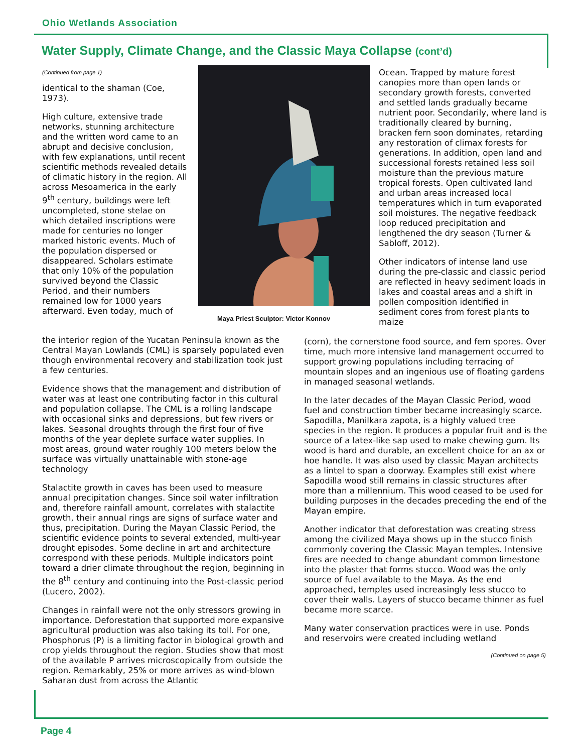Ohio Wetlands Association
Water Supply, Climate Change, and the Classic Maya Collapse (cont’d)
(Continued from page 1)
identical to the shaman (Coe, 1973).
High culture, extensive trade networks, stunning architecture and the written word came to an abrupt and decisive conclusion, with few explanations, until recent scientific methods revealed details of climatic history in the region. All across Mesoamerica in the early 9<sup>th</sup> century, buildings were left uncompleted, stone stelae on which detailed inscriptions were made for centuries no longer marked historic events. Much of the population dispersed or disappeared. Scholars estimate that only 10% of the population survived beyond the Classic Period, and their numbers remained low for 1000 years afterward. Even today, much of
Maya Priest Sculptor: Victor Konnov
Ocean. Trapped by mature forest canopies more than open lands or secondary growth forests, converted and settled lands gradually became nutrient poor. Secondarily, where land is traditionally cleared by burning, bracken fern soon dominates, retarding any restoration of climax forests for generations. In addition, open land and successional forests retained less soil moisture than the previous mature tropical forests. Open cultivated land and urban areas increased local temperatures which in turn evaporated soil moistures. The negative feedback loop reduced precipitation and lengthened the dry season (Turner & Sabloff, 2012).
Other indicators of intense land use during the pre-classic and classic period are reflected in heavy sediment loads in lakes and coastal areas and a shift in pollen composition identified in sediment cores from forest plants to maize
the interior region of the Yucatan Peninsula known as the Central Mayan Lowlands (CML) is sparsely populated even though environmental recovery and stabilization took just a few centuries.
Evidence shows that the management and distribution of water was at least one contributing factor in this cultural and population collapse. The CML is a rolling landscape with occasional sinks and depressions, but few rivers or lakes. Seasonal droughts through the first four of five months of the year deplete surface water supplies. In most areas, ground water roughly 100 meters below the surface was virtually unattainable with stone-age technology
Stalactite growth in caves has been used to measure annual precipitation changes. Since soil water infiltration and, therefore rainfall amount, correlates with stalactite growth, their annual rings are signs of surface water and thus, precipitation. During the Mayan Classic Period, the scientific evidence points to several extended, multi-year drought episodes. Some decline in art and architecture correspond with these periods. Multiple indicators point toward a drier climate throughout the region, beginning in the 8<sup>th</sup> century and continuing into the Post-classic period (Lucero, 2002).
Changes in rainfall were not the only stressors growing in importance. Deforestation that supported more expansive agricultural production was also taking its toll. For one, Phosphorus (P) is a limiting factor in biological growth and crop yields throughout the region. Studies show that most of the available P arrives microscopically from outside the region. Remarkably, 25% or more arrives as wind-blown Saharan dust from across the Atlantic
(corn), the cornerstone food source, and fern spores. Over time, much more intensive land management occurred to support growing populations including terracing of mountain slopes and an ingenious use of floating gardens in managed seasonal wetlands.
In the later decades of the Mayan Classic Period, wood fuel and construction timber became increasingly scarce. Sapodilla, Manilkara zapota, is a highly valued tree species in the region. It produces a popular fruit and is the source of a latex-like sap used to make chewing gum. Its wood is hard and durable, an excellent choice for an ax or hoe handle. It was also used by classic Mayan architects as a lintel to span a doorway. Examples still exist where Sapodilla wood still remains in classic structures after more than a millennium. This wood ceased to be used for building purposes in the decades preceding the end of the Mayan empire.
Another indicator that deforestation was creating stress among the civilized Maya shows up in the stucco finish commonly covering the Classic Mayan temples. Intensive fires are needed to change abundant common limestone into the plaster that forms stucco. Wood was the only source of fuel available to the Maya. As the end approached, temples used increasingly less stucco to cover their walls. Layers of stucco became thinner as fuel became more scarce.
Many water conservation practices were in use. Ponds and reservoirs were created including wetland
(Continued on page 5)
Page 4